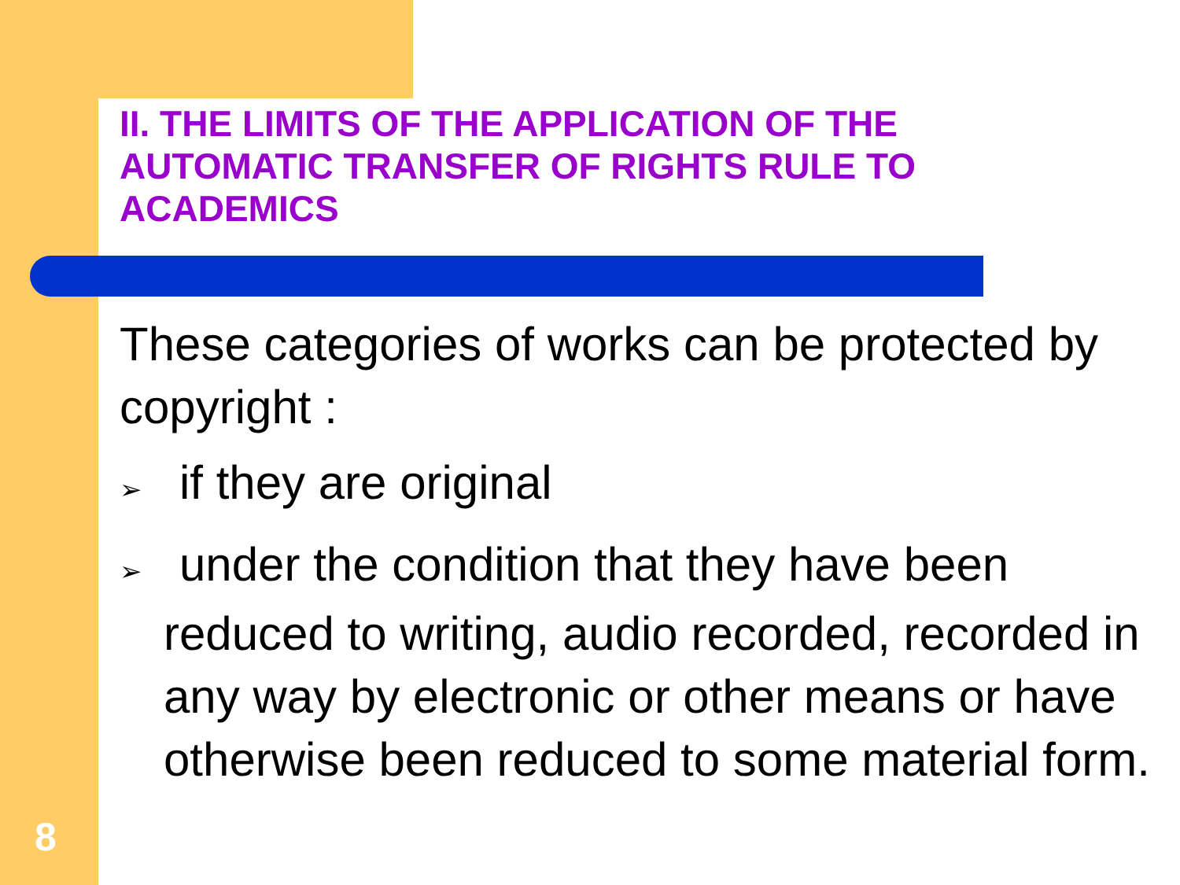II. THE LIMITS OF THE APPLICATION OF THE AUTOMATIC TRANSFER OF RIGHTS RULE TO ACADEMICS
These categories of works can be protected by copyright :
➢ if they are original
➢ under the condition that they have been reduced to writing, audio recorded, recorded in any way by electronic or other means or have otherwise been reduced to some material form.
8